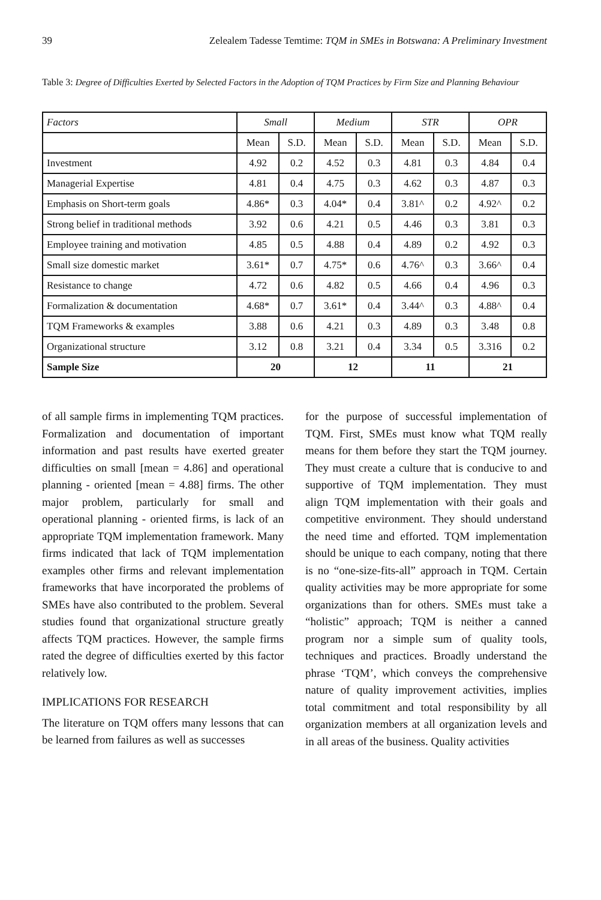39 Zelealem Tadesse Temtime: TQM in SMEs in Botswana: A Preliminary Investment
Table 3: Degree of Difficulties Exerted by Selected Factors in the Adoption of TQM Practices by Firm Size and Planning Behaviour
| Factors | Small | | Medium | | STR | | OPR | |
| --- | --- | --- | --- | --- | --- | --- | --- | --- |
| | Mean | S.D. | Mean | S.D. | Mean | S.D. | Mean | S.D. |
| Investment | 4.92 | 0.2 | 4.52 | 0.3 | 4.81 | 0.3 | 4.84 | 0.4 |
| Managerial Expertise | 4.81 | 0.4 | 4.75 | 0.3 | 4.62 | 0.3 | 4.87 | 0.3 |
| Emphasis on Short-term goals | 4.86* | 0.3 | 4.04* | 0.4 | 3.81^ | 0.2 | 4.92^ | 0.2 |
| Strong belief in traditional methods | 3.92 | 0.6 | 4.21 | 0.5 | 4.46 | 0.3 | 3.81 | 0.3 |
| Employee training and motivation | 4.85 | 0.5 | 4.88 | 0.4 | 4.89 | 0.2 | 4.92 | 0.3 |
| Small size domestic market | 3.61* | 0.7 | 4.75* | 0.6 | 4.76^ | 0.3 | 3.66^ | 0.4 |
| Resistance to change | 4.72 | 0.6 | 4.82 | 0.5 | 4.66 | 0.4 | 4.96 | 0.3 |
| Formalization & documentation | 4.68* | 0.7 | 3.61* | 0.4 | 3.44^ | 0.3 | 4.88^ | 0.4 |
| TQM Frameworks & examples | 3.88 | 0.6 | 4.21 | 0.3 | 4.89 | 0.3 | 3.48 | 0.8 |
| Organizational structure | 3.12 | 0.8 | 3.21 | 0.4 | 3.34 | 0.5 | 3.316 | 0.2 |
| Sample Size | 20 | | 12 | | 11 | | 21 | |
of all sample firms in implementing TQM practices. Formalization and documentation of important information and past results have exerted greater difficulties on small [mean = 4.86] and operational planning - oriented [mean = 4.88] firms. The other major problem, particularly for small and operational planning - oriented firms, is lack of an appropriate TQM implementation framework. Many firms indicated that lack of TQM implementation examples other firms and relevant implementation frameworks that have incorporated the problems of SMEs have also contributed to the problem. Several studies found that organizational structure greatly affects TQM practices. However, the sample firms rated the degree of difficulties exerted by this factor relatively low.
IMPLICATIONS FOR RESEARCH
The literature on TQM offers many lessons that can be learned from failures as well as successes
for the purpose of successful implementation of TQM. First, SMEs must know what TQM really means for them before they start the TQM journey. They must create a culture that is conducive to and supportive of TQM implementation. They must align TQM implementation with their goals and competitive environment. They should understand the need time and efforted. TQM implementation should be unique to each company, noting that there is no “one-size-fits-all” approach in TQM. Certain quality activities may be more appropriate for some organizations than for others. SMEs must take a “holistic” approach; TQM is neither a canned program nor a simple sum of quality tools, techniques and practices. Broadly understand the phrase ‘TQM’, which conveys the comprehensive nature of quality improvement activities, implies total commitment and total responsibility by all organization members at all organization levels and in all areas of the business. Quality activities